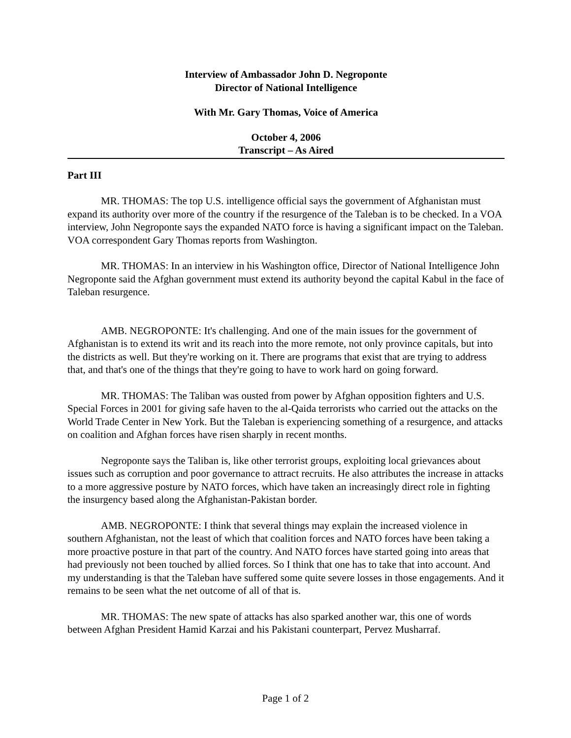Interview of Ambassador John D. Negroponte
Director of National Intelligence
With Mr. Gary Thomas, Voice of America
October 4, 2006
Transcript – As Aired
Part III
MR. THOMAS: The top U.S. intelligence official says the government of Afghanistan must expand its authority over more of the country if the resurgence of the Taleban is to be checked. In a VOA interview, John Negroponte says the expanded NATO force is having a significant impact on the Taleban. VOA correspondent Gary Thomas reports from Washington.
MR. THOMAS: In an interview in his Washington office, Director of National Intelligence John Negroponte said the Afghan government must extend its authority beyond the capital Kabul in the face of Taleban resurgence.
AMB. NEGROPONTE: It's challenging. And one of the main issues for the government of Afghanistan is to extend its writ and its reach into the more remote, not only province capitals, but into the districts as well. But they're working on it. There are programs that exist that are trying to address that, and that's one of the things that they're going to have to work hard on going forward.
MR. THOMAS: The Taliban was ousted from power by Afghan opposition fighters and U.S. Special Forces in 2001 for giving safe haven to the al-Qaida terrorists who carried out the attacks on the World Trade Center in New York. But the Taleban is experiencing something of a resurgence, and attacks on coalition and Afghan forces have risen sharply in recent months.
Negroponte says the Taliban is, like other terrorist groups, exploiting local grievances about issues such as corruption and poor governance to attract recruits. He also attributes the increase in attacks to a more aggressive posture by NATO forces, which have taken an increasingly direct role in fighting the insurgency based along the Afghanistan-Pakistan border.
AMB. NEGROPONTE: I think that several things may explain the increased violence in southern Afghanistan, not the least of which that coalition forces and NATO forces have been taking a more proactive posture in that part of the country. And NATO forces have started going into areas that had previously not been touched by allied forces. So I think that one has to take that into account. And my understanding is that the Taleban have suffered some quite severe losses in those engagements. And it remains to be seen what the net outcome of all of that is.
MR. THOMAS: The new spate of attacks has also sparked another war, this one of words between Afghan President Hamid Karzai and his Pakistani counterpart, Pervez Musharraf.
Page 1 of 2